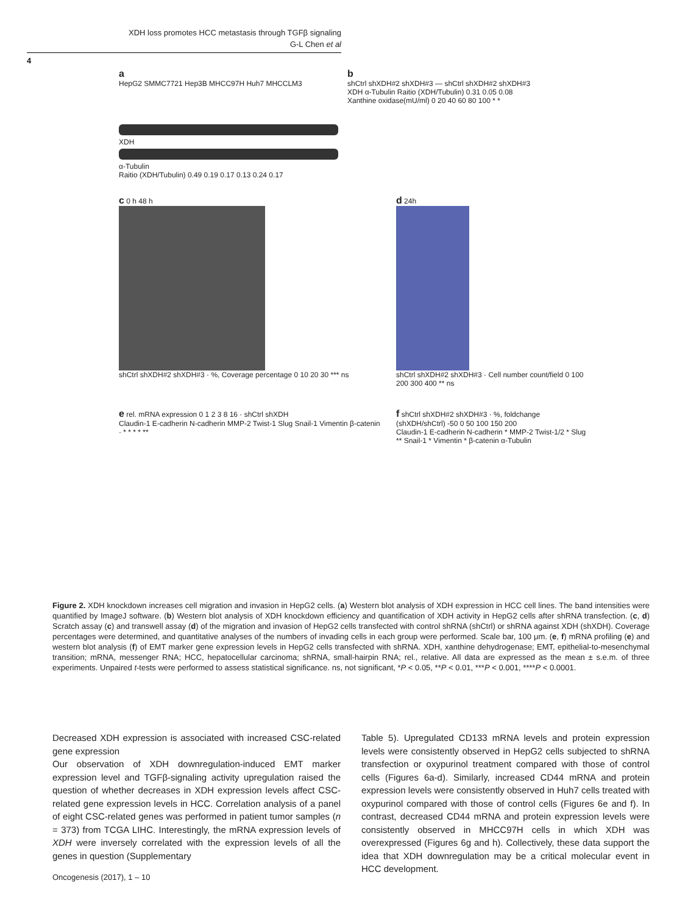XDH loss promotes HCC metastasis through TGFβ signaling
G-L Chen et al
4
a
HepG2 SMMC7721 Hep3B MHCC97H Huh7 MHCCLM3
XDH
α-Tubulin
Raitio (XDH/Tubulin) 0.49 0.19 0.17 0.13 0.24 0.17
b
shCtrl shXDH#2 shXDH#3 — shCtrl shXDH#2 shXDH#3
XDH α-Tubulin Raitio (XDH/Tubulin) 0.31 0.05 0.08
Xanthine oxidase(mU/ml) 0 20 40 60 80 100 * *
c 0 h 48 h
shCtrl shXDH#2 shXDH#3 · %, Coverage percentage 0 10 20 30 *** ns
d 24h
shCtrl shXDH#2 shXDH#3 · Cell number count/field 0 100 200 300 400 ** ns
e rel. mRNA expression 0 1 2 3 8 16 · shCtrl shXDH
Claudin-1 E-cadherin N-cadherin MMP-2 Twist-1 Slug Snail-1 Vimentin β-catenin · * * * * **
f shCtrl shXDH#2 shXDH#3 · %, foldchange (shXDH/shCtrl) -50 0 50 100 150 200
Claudin-1 E-cadherin N-cadherin * MMP-2 Twist-1/2 * Slug ** Snail-1 * Vimentin * β-catenin α-Tubulin
Figure 2. XDH knockdown increases cell migration and invasion in HepG2 cells. (a) Western blot analysis of XDH expression in HCC cell lines. The band intensities were quantified by ImageJ software. (b) Western blot analysis of XDH knockdown efficiency and quantification of XDH activity in HepG2 cells after shRNA transfection. (c, d) Scratch assay (c) and transwell assay (d) of the migration and invasion of HepG2 cells transfected with control shRNA (shCtrl) or shRNA against XDH (shXDH). Coverage percentages were determined, and quantitative analyses of the numbers of invading cells in each group were performed. Scale bar, 100 μm. (e, f) mRNA profiling (e) and western blot analysis (f) of EMT marker gene expression levels in HepG2 cells transfected with shRNA. XDH, xanthine dehydrogenase; EMT, epithelial-to-mesenchymal transition; mRNA, messenger RNA; HCC, hepatocellular carcinoma; shRNA, small-hairpin RNA; rel., relative. All data are expressed as the mean ± s.e.m. of three experiments. Unpaired t-tests were performed to assess statistical significance. ns, not significant, *P < 0.05, **P < 0.01, ***P < 0.001, ****P < 0.0001.
Decreased XDH expression is associated with increased CSC-related gene expression
Our observation of XDH downregulation-induced EMT marker expression level and TGFβ-signaling activity upregulation raised the question of whether decreases in XDH expression levels affect CSC-related gene expression levels in HCC. Correlation analysis of a panel of eight CSC-related genes was performed in patient tumor samples (n = 373) from TCGA LIHC. Interestingly, the mRNA expression levels of XDH were inversely correlated with the expression levels of all the genes in question (Supplementary
Table 5). Upregulated CD133 mRNA levels and protein expression levels were consistently observed in HepG2 cells subjected to shRNA transfection or oxypurinol treatment compared with those of control cells (Figures 6a-d). Similarly, increased CD44 mRNA and protein expression levels were consistently observed in Huh7 cells treated with oxypurinol compared with those of control cells (Figures 6e and f). In contrast, decreased CD44 mRNA and protein expression levels were consistently observed in MHCC97H cells in which XDH was overexpressed (Figures 6g and h). Collectively, these data support the idea that XDH downregulation may be a critical molecular event in HCC development.
Oncogenesis (2017), 1 – 10